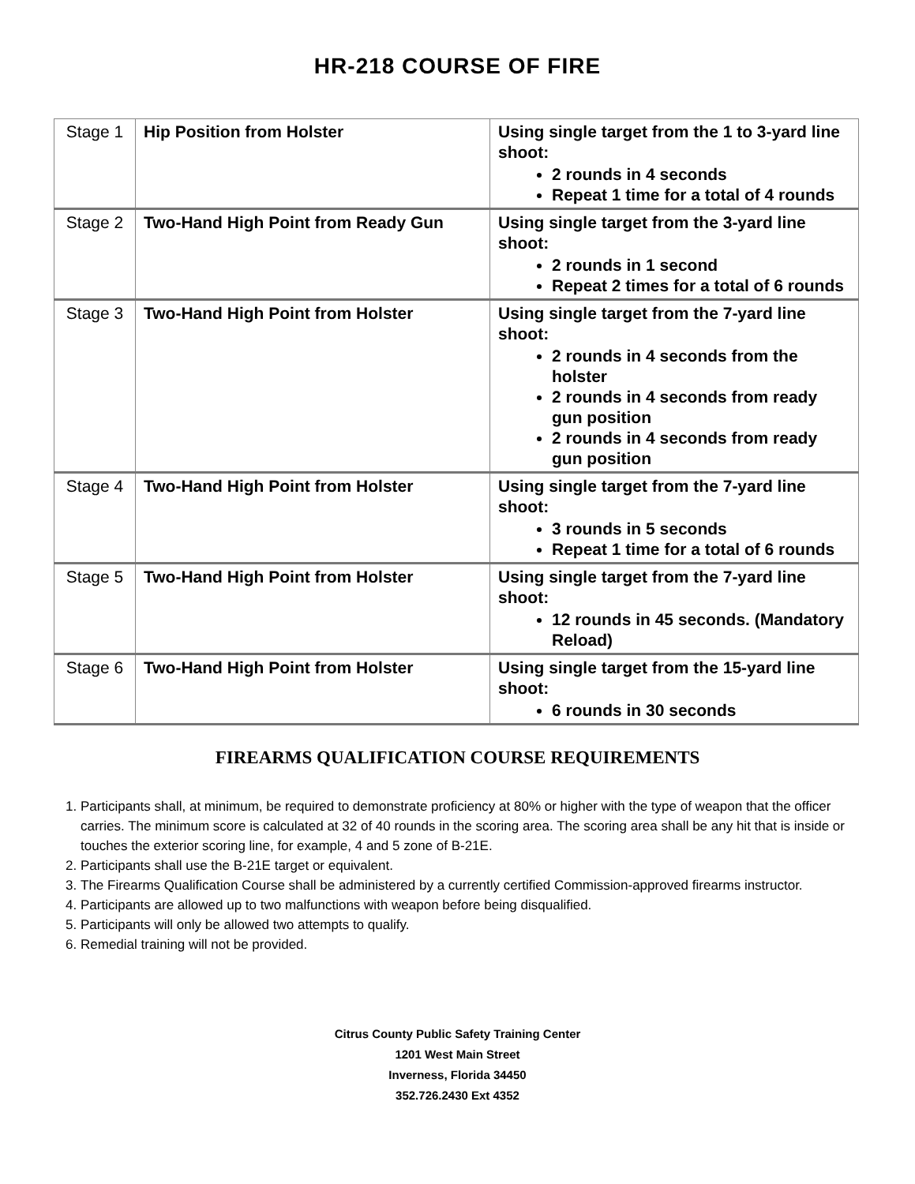HR-218 COURSE OF FIRE
| Stage 1 | Hip Position from Holster | Using single target from the 1 to 3-yard line shoot: 2 rounds in 4 seconds Repeat 1 time for a total of 4 rounds |
| Stage 2 | Two-Hand High Point from Ready Gun | Using single target from the 3-yard line shoot: 2 rounds in 1 second Repeat 2 times for a total of 6 rounds |
| Stage 3 | Two-Hand High Point from Holster | Using single target from the 7-yard line shoot: 2 rounds in 4 seconds from the holster 2 rounds in 4 seconds from ready gun position 2 rounds in 4 seconds from ready gun position |
| Stage 4 | Two-Hand High Point from Holster | Using single target from the 7-yard line shoot: 3 rounds in 5 seconds Repeat 1 time for a total of 6 rounds |
| Stage 5 | Two-Hand High Point from Holster | Using single target from the 7-yard line shoot: 12 rounds in 45 seconds. (Mandatory Reload) |
| Stage 6 | Two-Hand High Point from Holster | Using single target from the 15-yard line shoot: 6 rounds in 30 seconds |
FIREARMS QUALIFICATION COURSE REQUIREMENTS
1. Participants shall, at minimum, be required to demonstrate proficiency at 80% or higher with the type of weapon that the officer carries. The minimum score is calculated at 32 of 40 rounds in the scoring area. The scoring area shall be any hit that is inside or touches the exterior scoring line, for example, 4 and 5 zone of B-21E.
2. Participants shall use the B-21E target or equivalent.
3. The Firearms Qualification Course shall be administered by a currently certified Commission-approved firearms instructor.
4. Participants are allowed up to two malfunctions with weapon before being disqualified.
5. Participants will only be allowed two attempts to qualify.
6. Remedial training will not be provided.
Citrus County Public Safety Training Center
1201 West Main Street
Inverness, Florida 34450
352.726.2430 Ext 4352